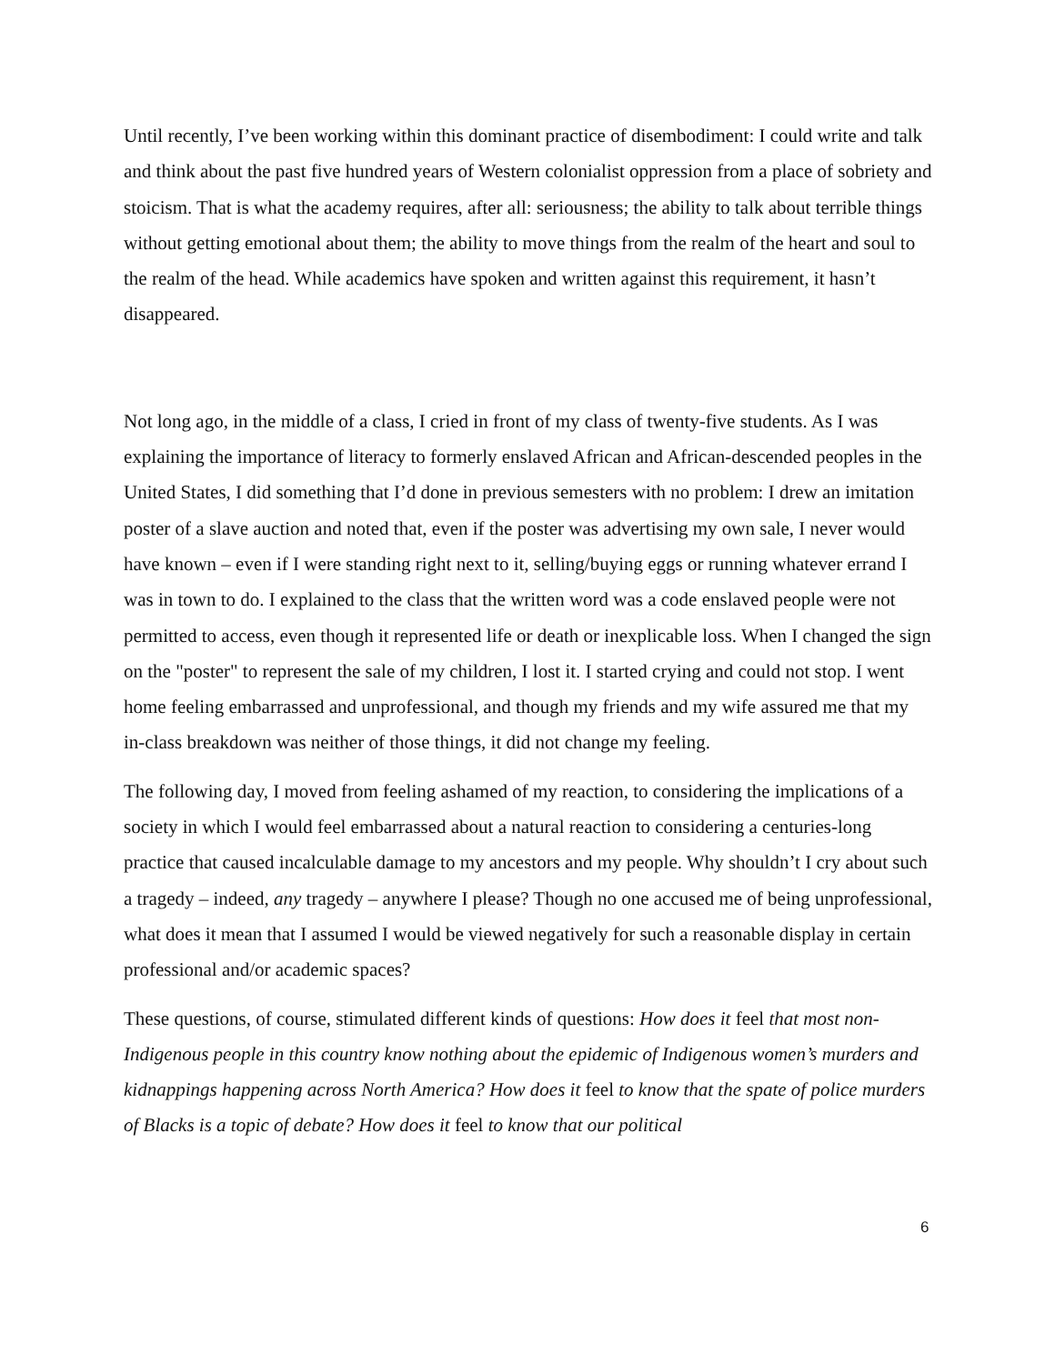Until recently, I’ve been working within this dominant practice of disembodiment: I could write and talk and think about the past five hundred years of Western colonialist oppression from a place of sobriety and stoicism. That is what the academy requires, after all: seriousness; the ability to talk about terrible things without getting emotional about them; the ability to move things from the realm of the heart and soul to the realm of the head. While academics have spoken and written against this requirement, it hasn’t disappeared.
Not long ago, in the middle of a class, I cried in front of my class of twenty-five students. As I was explaining the importance of literacy to formerly enslaved African and African-descended peoples in the United States, I did something that I’d done in previous semesters with no problem: I drew an imitation poster of a slave auction and noted that, even if the poster was advertising my own sale, I never would have known – even if I were standing right next to it, selling/buying eggs or running whatever errand I was in town to do. I explained to the class that the written word was a code enslaved people were not permitted to access, even though it represented life or death or inexplicable loss. When I changed the sign on the "poster" to represent the sale of my children, I lost it. I started crying and could not stop. I went home feeling embarrassed and unprofessional, and though my friends and my wife assured me that my in-class breakdown was neither of those things, it did not change my feeling.
The following day, I moved from feeling ashamed of my reaction, to considering the implications of a society in which I would feel embarrassed about a natural reaction to considering a centuries-long practice that caused incalculable damage to my ancestors and my people. Why shouldn’t I cry about such a tragedy – indeed, any tragedy – anywhere I please? Though no one accused me of being unprofessional, what does it mean that I assumed I would be viewed negatively for such a reasonable display in certain professional and/or academic spaces?
These questions, of course, stimulated different kinds of questions: How does it feel that most non-Indigenous people in this country know nothing about the epidemic of Indigenous women’s murders and kidnappings happening across North America? How does it feel to know that the spate of police murders of Blacks is a topic of debate? How does it feel to know that our political
6